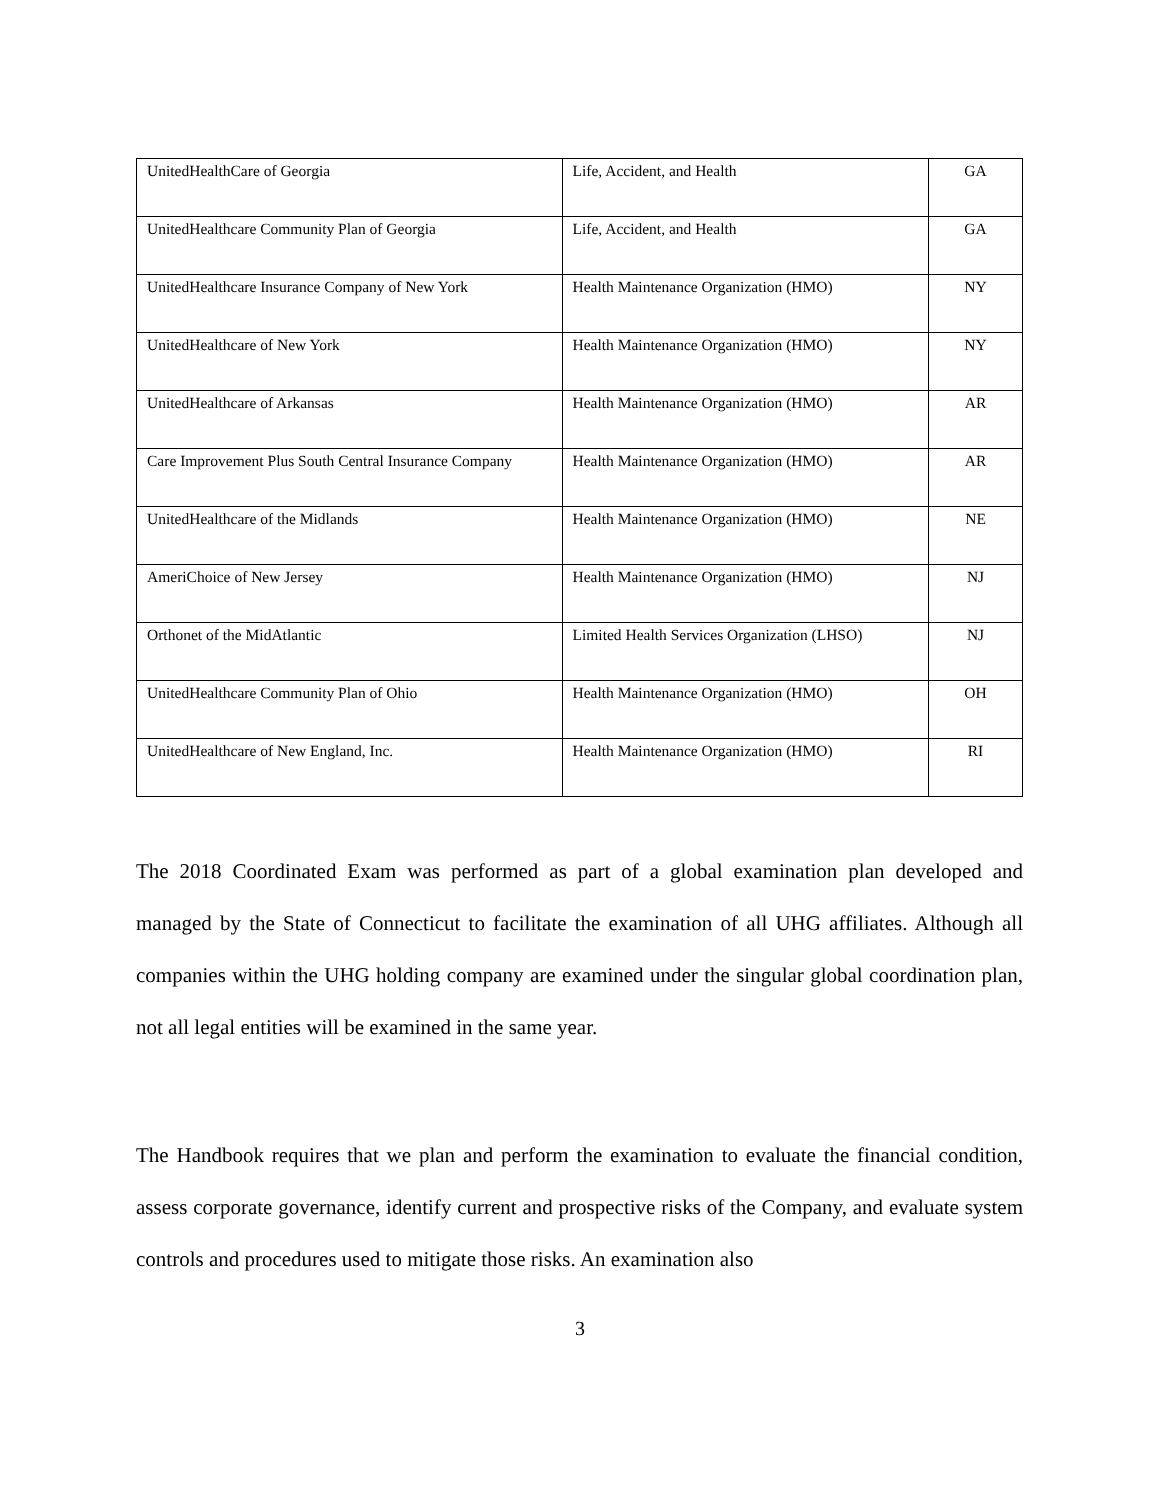| UnitedHealthCare of Georgia | Life, Accident, and Health | GA |
| UnitedHealthcare Community Plan of Georgia | Life, Accident, and Health | GA |
| UnitedHealthcare Insurance Company of New York | Health Maintenance Organization (HMO) | NY |
| UnitedHealthcare of New York | Health Maintenance Organization (HMO) | NY |
| UnitedHealthcare of Arkansas | Health Maintenance Organization (HMO) | AR |
| Care Improvement Plus South Central Insurance Company | Health Maintenance Organization (HMO) | AR |
| UnitedHealthcare of the Midlands | Health Maintenance Organization (HMO) | NE |
| AmeriChoice of New Jersey | Health Maintenance Organization (HMO) | NJ |
| Orthonet of the MidAtlantic | Limited Health Services Organization (LHSO) | NJ |
| UnitedHealthcare Community Plan of Ohio | Health Maintenance Organization (HMO) | OH |
| UnitedHealthcare of New England, Inc. | Health Maintenance Organization (HMO) | RI |
The 2018 Coordinated Exam was performed as part of a global examination plan developed and managed by the State of Connecticut to facilitate the examination of all UHG affiliates. Although all companies within the UHG holding company are examined under the singular global coordination plan, not all legal entities will be examined in the same year.
The Handbook requires that we plan and perform the examination to evaluate the financial condition, assess corporate governance, identify current and prospective risks of the Company, and evaluate system controls and procedures used to mitigate those risks. An examination also
3